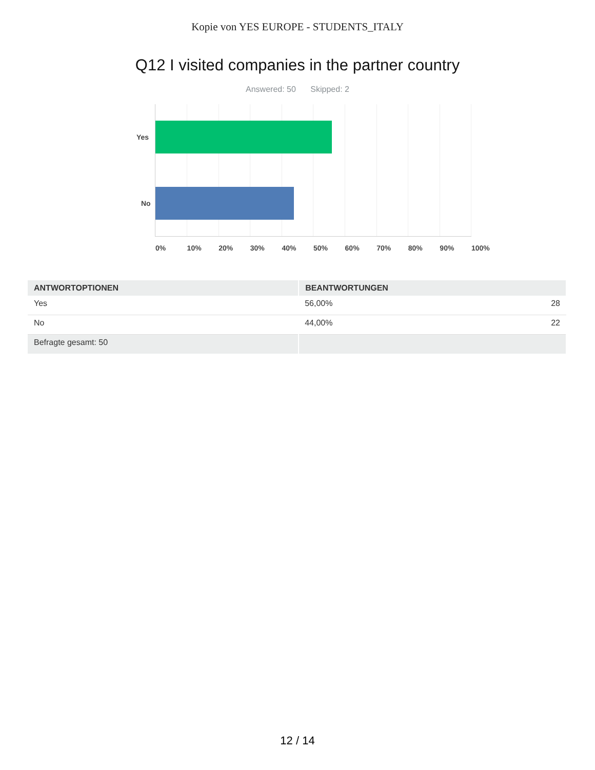Kopie von YES EUROPE - STUDENTS_ITALY
Q12 I visited companies in the partner country
Answered: 50 Skipped: 2
Yes
No
0% 10% 20% 30% 40% 50% 60% 70% 80% 90% 100%
| ANTWORTOPTIONEN | BEANTWORTUNGEN | |
| --- | --- | --- |
| Yes | 56,00% | 28 |
| No | 44,00% | 22 |
| Befragte gesamt: 50 | | |
12 / 14